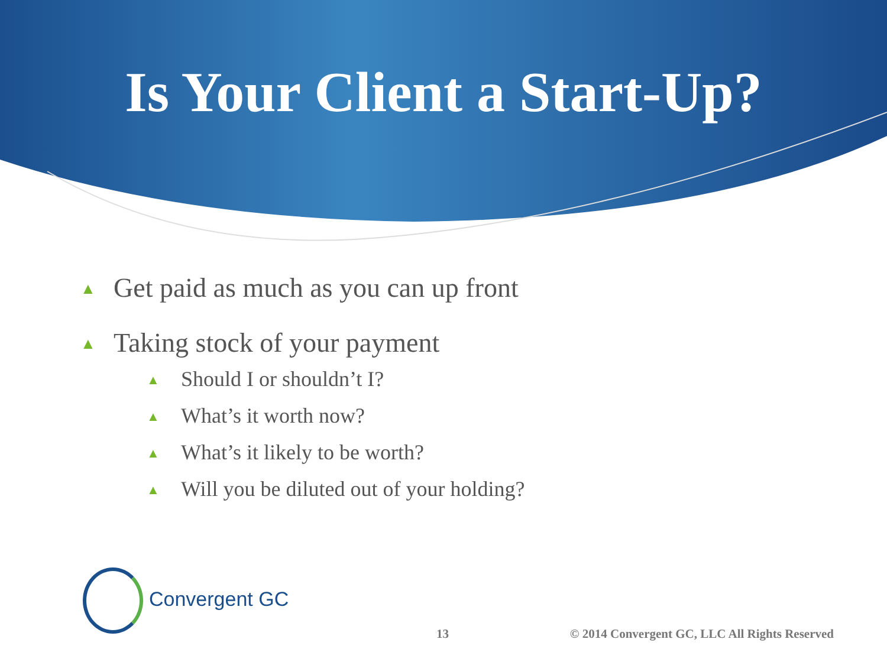Is Your Client a Start-Up?
▲ Get paid as much as you can up front
▲ Taking stock of your payment
▲ Should I or shouldn’t I?
▲ What’s it worth now?
▲ What’s it likely to be worth?
▲ Will you be diluted out of your holding?
Convergent GC
13 © 2014 Convergent GC, LLC All Rights Reserved